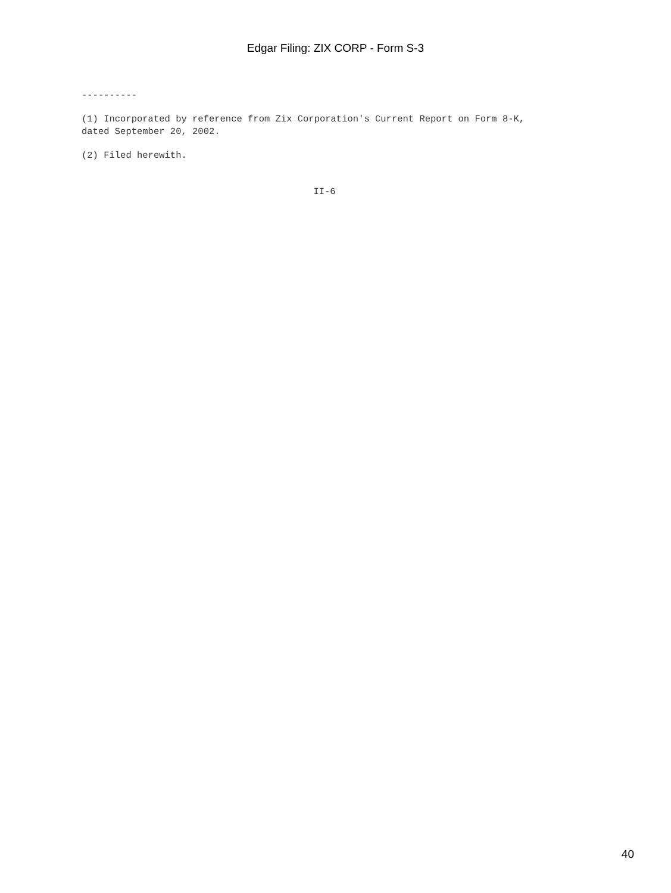Edgar Filing: ZIX CORP - Form S-3
----------
(1) Incorporated by reference from Zix Corporation's Current Report on Form 8-K, dated September 20, 2002.
(2) Filed herewith.
II-6
40